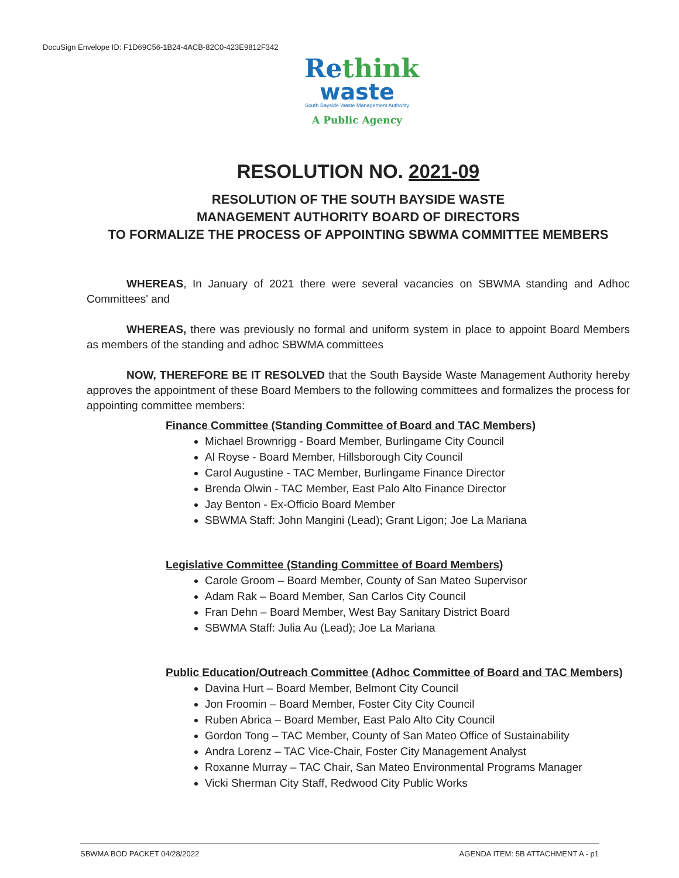DocuSign Envelope ID: F1D69C56-1B24-4ACB-82C0-423E9812F342
Rethink
waste
South Bayside Waste Management Authority
A Public Agency
RESOLUTION NO. 2021-09
RESOLUTION OF THE SOUTH BAYSIDE WASTE
MANAGEMENT AUTHORITY BOARD OF DIRECTORS
TO FORMALIZE THE PROCESS OF APPOINTING SBWMA COMMITTEE MEMBERS
WHEREAS, In January of 2021 there were several vacancies on SBWMA standing and Adhoc Committees' and
WHEREAS, there was previously no formal and uniform system in place to appoint Board Members as members of the standing and adhoc SBWMA committees
NOW, THEREFORE BE IT RESOLVED that the South Bayside Waste Management Authority hereby approves the appointment of these Board Members to the following committees and formalizes the process for appointing committee members:
Finance Committee (Standing Committee of Board and TAC Members)
Michael Brownrigg - Board Member, Burlingame City Council
Al Royse - Board Member, Hillsborough City Council
Carol Augustine - TAC Member, Burlingame Finance Director
Brenda Olwin - TAC Member, East Palo Alto Finance Director
Jay Benton - Ex-Officio Board Member
SBWMA Staff: John Mangini (Lead); Grant Ligon; Joe La Mariana
Legislative Committee (Standing Committee of Board Members)
Carole Groom – Board Member, County of San Mateo Supervisor
Adam Rak – Board Member, San Carlos City Council
Fran Dehn – Board Member, West Bay Sanitary District Board
SBWMA Staff: Julia Au (Lead); Joe La Mariana
Public Education/Outreach Committee (Adhoc Committee of Board and TAC Members)
Davina Hurt – Board Member, Belmont City Council
Jon Froomin – Board Member, Foster City City Council
Ruben Abrica – Board Member, East Palo Alto City Council
Gordon Tong – TAC Member, County of San Mateo Office of Sustainability
Andra Lorenz – TAC Vice-Chair, Foster City Management Analyst
Roxanne Murray – TAC Chair, San Mateo Environmental Programs Manager
Vicki Sherman City Staff, Redwood City Public Works
SBWMA BOD PACKET 04/28/2022 AGENDA ITEM: 5B ATTACHMENT A - p1